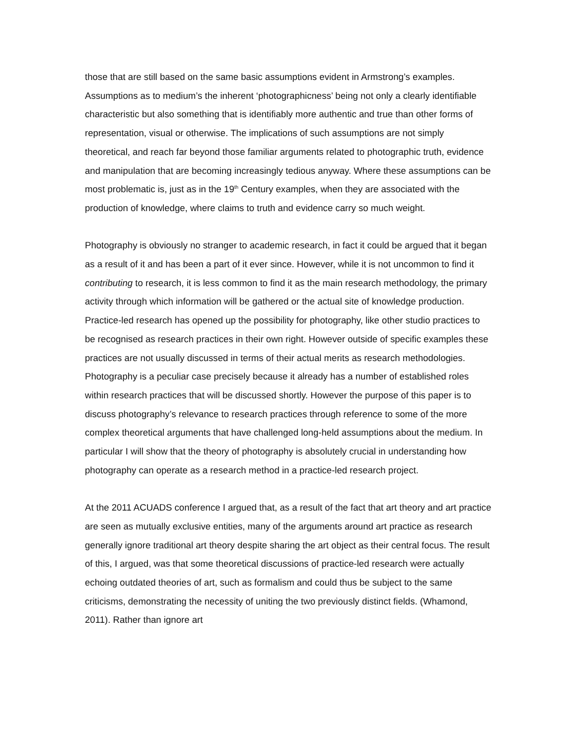those that are still based on the same basic assumptions evident in Armstrong’s examples. Assumptions as to medium’s the inherent ‘photographicness’ being not only a clearly identifiable characteristic but also something that is identifiably more authentic and true than other forms of representation, visual or otherwise. The implications of such assumptions are not simply theoretical, and reach far beyond those familiar arguments related to photographic truth, evidence and manipulation that are becoming increasingly tedious anyway. Where these assumptions can be most problematic is, just as in the 19<sup>th</sup> Century examples, when they are associated with the production of knowledge, where claims to truth and evidence carry so much weight.
Photography is obviously no stranger to academic research, in fact it could be argued that it began as a result of it and has been a part of it ever since. However, while it is not uncommon to find it contributing to research, it is less common to find it as the main research methodology, the primary activity through which information will be gathered or the actual site of knowledge production. Practice-led research has opened up the possibility for photography, like other studio practices to be recognised as research practices in their own right. However outside of specific examples these practices are not usually discussed in terms of their actual merits as research methodologies. Photography is a peculiar case precisely because it already has a number of established roles within research practices that will be discussed shortly. However the purpose of this paper is to discuss photography’s relevance to research practices through reference to some of the more complex theoretical arguments that have challenged long-held assumptions about the medium. In particular I will show that the theory of photography is absolutely crucial in understanding how photography can operate as a research method in a practice-led research project.
At the 2011 ACUADS conference I argued that, as a result of the fact that art theory and art practice are seen as mutually exclusive entities, many of the arguments around art practice as research generally ignore traditional art theory despite sharing the art object as their central focus. The result of this, I argued, was that some theoretical discussions of practice-led research were actually echoing outdated theories of art, such as formalism and could thus be subject to the same criticisms, demonstrating the necessity of uniting the two previously distinct fields. (Whamond, 2011). Rather than ignore art